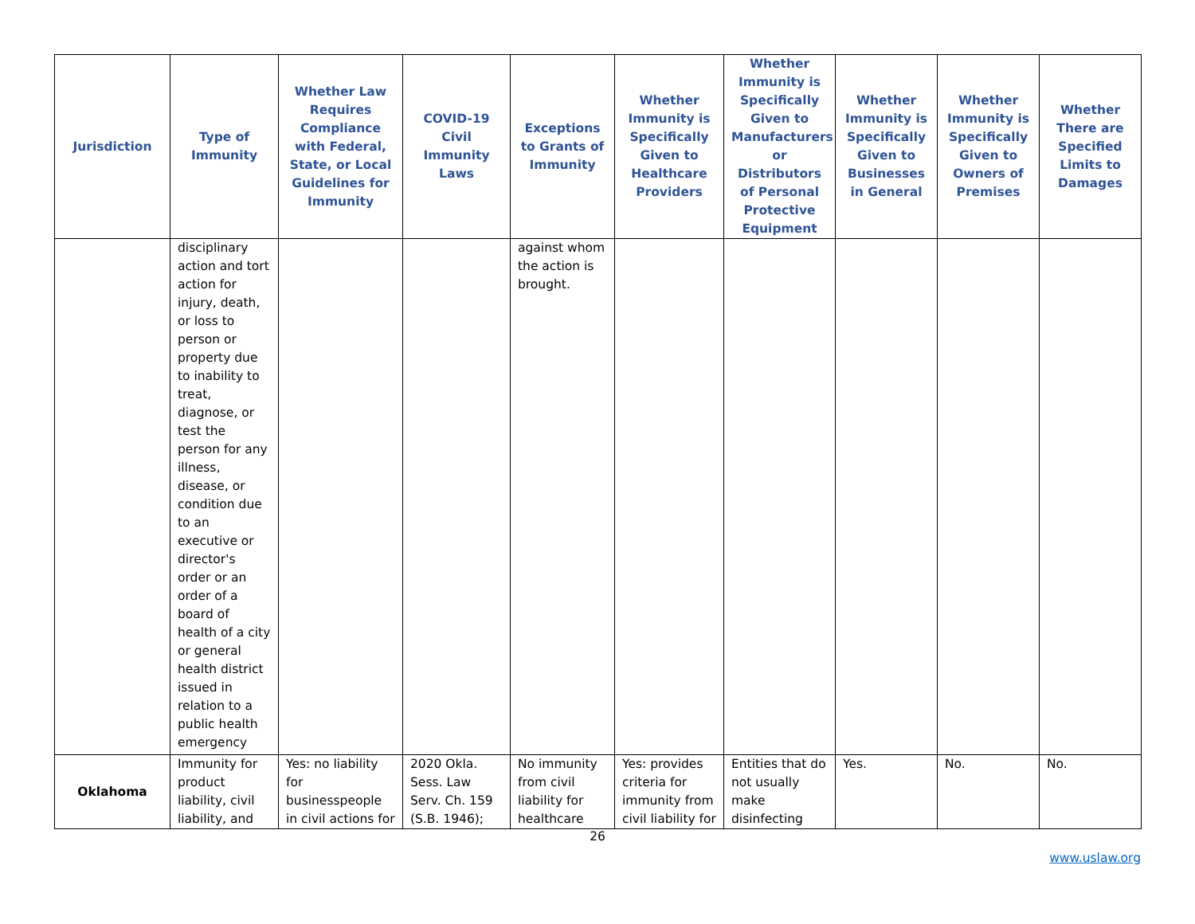| Jurisdiction | Type of Immunity | Whether Law Requires Compliance with Federal, State, or Local Guidelines for Immunity | COVID-19 Civil Immunity Laws | Exceptions to Grants of Immunity | Whether Immunity is Specifically Given to Healthcare Providers | Whether Immunity is Specifically Given to Manufacturers or Distributors of Personal Protective Equipment | Whether Immunity is Specifically Given to Businesses in General | Whether Immunity is Specifically Given to Owners of Premises | Whether There are Specified Limits to Damages |
| --- | --- | --- | --- | --- | --- | --- | --- | --- | --- |
| | disciplinary action and tort action for injury, death, or loss to person or property due to inability to treat, diagnose, or test the person for any illness, disease, or condition due to an executive or director's order or an order of a board of health of a city or general health district issued in relation to a public health emergency | | | against whom the action is brought. | | | | | |
| Oklahoma | Immunity for product liability, civil liability, and | Yes: no liability for businesspeople in civil actions for | 2020 Okla. Sess. Law Serv. Ch. 159 (S.B. 1946); | No immunity from civil liability for healthcare | Yes: provides criteria for immunity from civil liability for | Entities that do not usually make disinfecting | Yes. | No. | No. |
26
www.uslaw.org